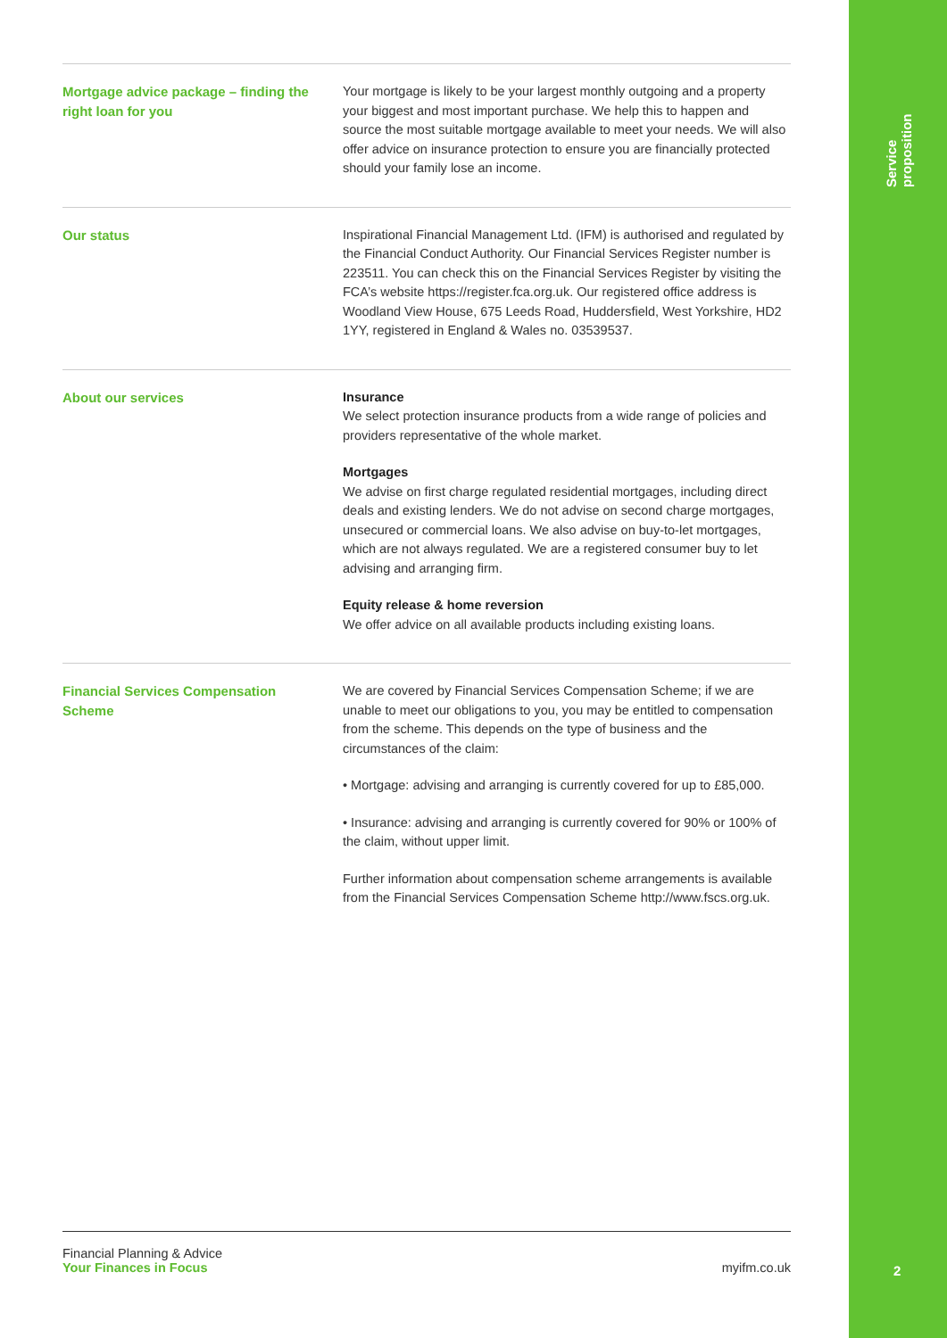Service proposition
Mortgage advice package – finding the right loan for you
Your mortgage is likely to be your largest monthly outgoing and a property your biggest and most important purchase. We help this to happen and source the most suitable mortgage available to meet your needs. We will also offer advice on insurance protection to ensure you are financially protected should your family lose an income.
Our status
Inspirational Financial Management Ltd. (IFM) is authorised and regulated by the Financial Conduct Authority. Our Financial Services Register number is 223511. You can check this on the Financial Services Register by visiting the FCA’s website https://register.fca.org.uk. Our registered office address is Woodland View House, 675 Leeds Road, Huddersfield, West Yorkshire, HD2 1YY, registered in England & Wales no. 03539537.
About our services
Insurance
We select protection insurance products from a wide range of policies and providers representative of the whole market.
Mortgages
We advise on first charge regulated residential mortgages, including direct deals and existing lenders. We do not advise on second charge mortgages, unsecured or commercial loans. We also advise on buy-to-let mortgages, which are not always regulated. We are a registered consumer buy to let advising and arranging firm.
Equity release & home reversion
We offer advice on all available products including existing loans.
Financial Services Compensation Scheme
We are covered by Financial Services Compensation Scheme; if we are unable to meet our obligations to you, you may be entitled to compensation from the scheme. This depends on the type of business and the circumstances of the claim:
• Mortgage: advising and arranging is currently covered for up to £85,000.
• Insurance: advising and arranging is currently covered for 90% or 100% of the claim, without upper limit.
Further information about compensation scheme arrangements is available from the Financial Services Compensation Scheme http://www.fscs.org.uk.
Financial Planning & Advice
Your Finances in Focus
myifm.co.uk
2